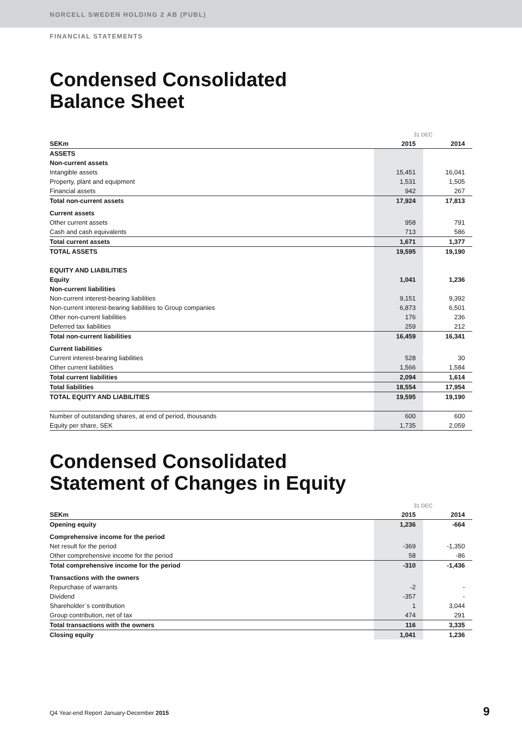NORCELL SWEDEN HOLDING 2 AB (PUBL)
FINANCIAL STATEMENTS
Condensed Consolidated
Balance Sheet
| | 31 DEC | |
| SEKm | 2015 | 2014 |
| ASSETS | | |
| Non-current assets | | |
| Intangible assets | 15,451 | 16,041 |
| Property, plant and equipment | 1,531 | 1,505 |
| Financial assets | 942 | 267 |
| Total non-current assets | 17,924 | 17,813 |
| Current assets | | |
| Other current assets | 958 | 791 |
| Cash and cash equivalents | 713 | 586 |
| Total current assets | 1,671 | 1,377 |
| TOTAL ASSETS | 19,595 | 19,190 |
| EQUITY AND LIABILITIES | | |
| Equity | 1,041 | 1,236 |
| Non-current liabilities | | |
| Non-current interest-bearing liabilities | 9,151 | 9,392 |
| Non-current interest-bearing liabilities to Group companies | 6,873 | 6,501 |
| Other non-current liabilities | 176 | 236 |
| Deferred tax liabilities | 259 | 212 |
| Total non-current liabilities | 16,459 | 16,341 |
| Current liabilities | | |
| Current interest-bearing liabilities | 528 | 30 |
| Other current liabilities | 1,566 | 1,584 |
| Total current liabilities | 2,094 | 1,614 |
| Total liabilities | 18,554 | 17,954 |
| TOTAL EQUITY AND LIABILITIES | 19,595 | 19,190 |
| Number of outstanding shares, at end of period, thousands | 600 | 600 |
| Equity per share, SEK | 1,735 | 2,059 |
Condensed Consolidated
Statement of Changes in Equity
| | 31 DEC | |
| SEKm | 2015 | 2014 |
| Opening equity | 1,236 | -664 |
| Comprehensive income for the period | | |
| Net result for the period | -369 | -1,350 |
| Other comprehensive income for the period | 58 | -86 |
| Total comprehensive income for the period | -310 | -1,436 |
| Transactions with the owners | | |
| Repurchase of warrants | -2 | - |
| Dividend | -357 | - |
| Shareholder´s contribution | 1 | 3,044 |
| Group contribution, net of tax | 474 | 291 |
| Total transactions with the owners | 116 | 3,335 |
| Closing equity | 1,041 | 1,236 |
Q4 Year-end Report January-December 2015
9